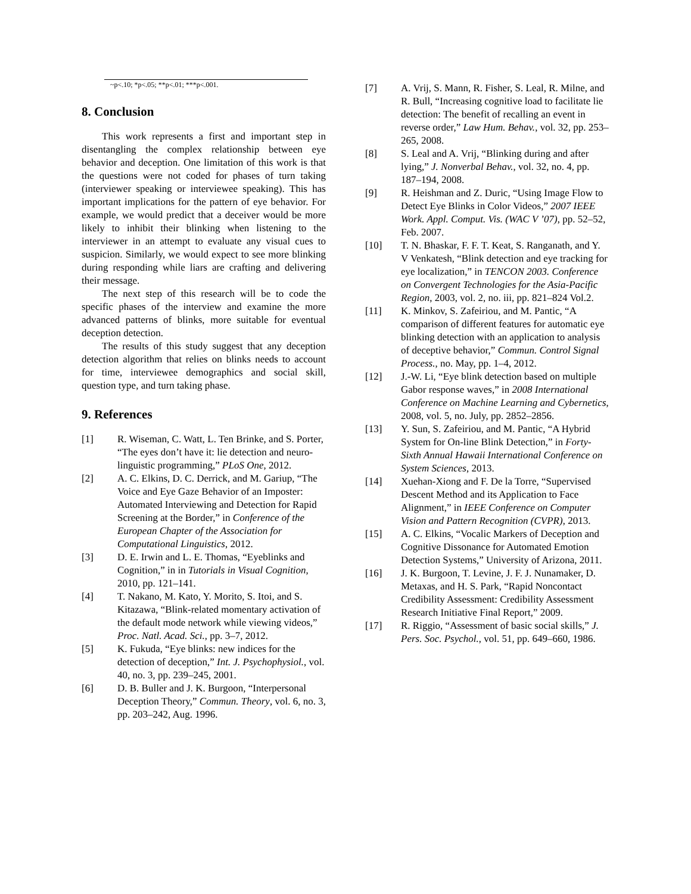~p<.10; *p<.05; **p<.01; ***p<.001.
8. Conclusion
This work represents a first and important step in disentangling the complex relationship between eye behavior and deception. One limitation of this work is that the questions were not coded for phases of turn taking (interviewer speaking or interviewee speaking). This has important implications for the pattern of eye behavior. For example, we would predict that a deceiver would be more likely to inhibit their blinking when listening to the interviewer in an attempt to evaluate any visual cues to suspicion. Similarly, we would expect to see more blinking during responding while liars are crafting and delivering their message.
The next step of this research will be to code the specific phases of the interview and examine the more advanced patterns of blinks, more suitable for eventual deception detection.
The results of this study suggest that any deception detection algorithm that relies on blinks needs to account for time, interviewee demographics and social skill, question type, and turn taking phase.
9. References
[1] R. Wiseman, C. Watt, L. Ten Brinke, and S. Porter, “The eyes don’t have it: lie detection and neuro-linguistic programming,” PLoS One, 2012.
[2] A. C. Elkins, D. C. Derrick, and M. Gariup, “The Voice and Eye Gaze Behavior of an Imposter: Automated Interviewing and Detection for Rapid Screening at the Border,” in Conference of the European Chapter of the Association for Computational Linguistics, 2012.
[3] D. E. Irwin and L. E. Thomas, “Eyeblinks and Cognition,” in in Tutorials in Visual Cognition, 2010, pp. 121–141.
[4] T. Nakano, M. Kato, Y. Morito, S. Itoi, and S. Kitazawa, “Blink-related momentary activation of the default mode network while viewing videos,” Proc. Natl. Acad. Sci., pp. 3–7, 2012.
[5] K. Fukuda, “Eye blinks: new indices for the detection of deception,” Int. J. Psychophysiol., vol. 40, no. 3, pp. 239–245, 2001.
[6] D. B. Buller and J. K. Burgoon, “Interpersonal Deception Theory,” Commun. Theory, vol. 6, no. 3, pp. 203–242, Aug. 1996.
[7] A. Vrij, S. Mann, R. Fisher, S. Leal, R. Milne, and R. Bull, “Increasing cognitive load to facilitate lie detection: The benefit of recalling an event in reverse order,” Law Hum. Behav., vol. 32, pp. 253–265, 2008.
[8] S. Leal and A. Vrij, “Blinking during and after lying,” J. Nonverbal Behav., vol. 32, no. 4, pp. 187–194, 2008.
[9] R. Heishman and Z. Duric, “Using Image Flow to Detect Eye Blinks in Color Videos,” 2007 IEEE Work. Appl. Comput. Vis. (WAC V ’07), pp. 52–52, Feb. 2007.
[10] T. N. Bhaskar, F. F. T. Keat, S. Ranganath, and Y. V Venkatesh, “Blink detection and eye tracking for eye localization,” in TENCON 2003. Conference on Convergent Technologies for the Asia-Pacific Region, 2003, vol. 2, no. iii, pp. 821–824 Vol.2.
[11] K. Minkov, S. Zafeiriou, and M. Pantic, “A comparison of different features for automatic eye blinking detection with an application to analysis of deceptive behavior,” Commun. Control Signal Process., no. May, pp. 1–4, 2012.
[12] J.-W. Li, “Eye blink detection based on multiple Gabor response waves,” in 2008 International Conference on Machine Learning and Cybernetics, 2008, vol. 5, no. July, pp. 2852–2856.
[13] Y. Sun, S. Zafeiriou, and M. Pantic, “A Hybrid System for On-line Blink Detection,” in Forty-Sixth Annual Hawaii International Conference on System Sciences, 2013.
[14] Xuehan-Xiong and F. De la Torre, “Supervised Descent Method and its Application to Face Alignment,” in IEEE Conference on Computer Vision and Pattern Recognition (CVPR), 2013.
[15] A. C. Elkins, “Vocalic Markers of Deception and Cognitive Dissonance for Automated Emotion Detection Systems,” University of Arizona, 2011.
[16] J. K. Burgoon, T. Levine, J. F. J. Nunamaker, D. Metaxas, and H. S. Park, “Rapid Noncontact Credibility Assessment: Credibility Assessment Research Initiative Final Report,” 2009.
[17] R. Riggio, “Assessment of basic social skills,” J. Pers. Soc. Psychol., vol. 51, pp. 649–660, 1986.